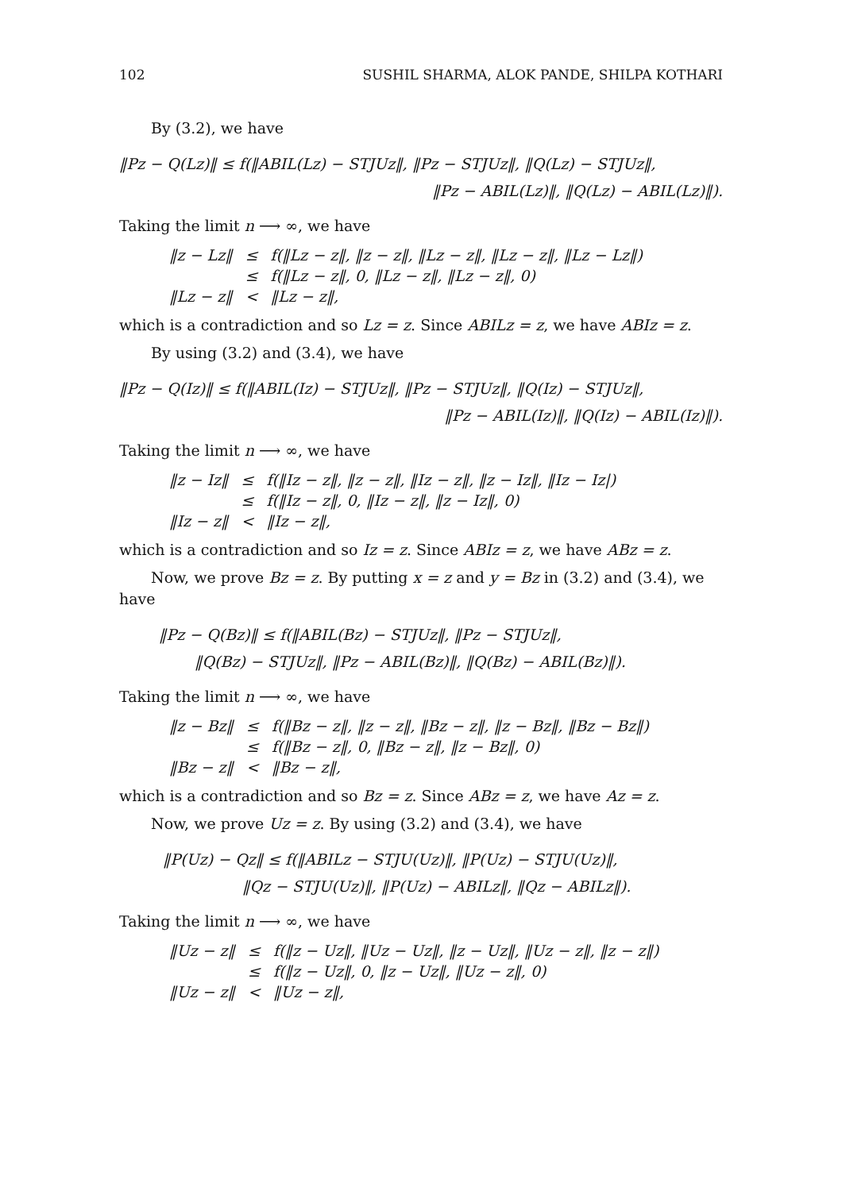102 SUSHIL SHARMA, ALOK PANDE, SHILPA KOTHARI
By (3.2), we have
‖Pz − Q(Lz)‖ ≤ f(‖ABIL(Lz) − STJUz‖, ‖Pz − STJUz‖, ‖Q(Lz) − STJUz‖,
‖Pz − ABIL(Lz)‖, ‖Q(Lz) − ABIL(Lz)‖).
Taking the limit n ⟶ ∞, we have
| ‖z − Lz‖ | ≤ | f(‖Lz − z‖, ‖z − z‖, ‖Lz − z‖, ‖Lz − z‖, ‖Lz − Lz‖) |
| | ≤ | f(‖Lz − z‖, 0, ‖Lz − z‖, ‖Lz − z‖, 0) |
| ‖Lz − z‖ | < | ‖Lz − z‖, |
which is a contradiction and so Lz = z. Since ABILz = z, we have ABIz = z.
By using (3.2) and (3.4), we have
‖Pz − Q(Iz)‖ ≤ f(‖ABIL(Iz) − STJUz‖, ‖Pz − STJUz‖, ‖Q(Iz) − STJUz‖,
‖Pz − ABIL(Iz)‖, ‖Q(Iz) − ABIL(Iz)‖).
Taking the limit n ⟶ ∞, we have
| ‖z − Iz‖ | ≤ | f(‖Iz − z‖, ‖z − z‖, ‖Iz − z‖, ‖z − Iz‖, ‖Iz − Iz/) |
| | ≤ | f(‖Iz − z‖, 0, ‖Iz − z‖, ‖z − Iz‖, 0) |
| ‖Iz − z‖ | < | ‖Iz − z‖, |
which is a contradiction and so Iz = z. Since ABIz = z, we have ABz = z.
Now, we prove Bz = z. By putting x = z and y = Bz in (3.2) and (3.4), we have
‖Pz − Q(Bz)‖ ≤ f(‖ABIL(Bz) − STJUz‖, ‖Pz − STJUz‖,
‖Q(Bz) − STJUz‖, ‖Pz − ABIL(Bz)‖, ‖Q(Bz) − ABIL(Bz)‖).
Taking the limit n ⟶ ∞, we have
| ‖z − Bz‖ | ≤ | f(‖Bz − z‖, ‖z − z‖, ‖Bz − z‖, ‖z − Bz‖, ‖Bz − Bz‖) |
| | ≤ | f(‖Bz − z‖, 0, ‖Bz − z‖, ‖z − Bz‖, 0) |
| ‖Bz − z‖ | < | ‖Bz − z‖, |
which is a contradiction and so Bz = z. Since ABz = z, we have Az = z.
Now, we prove Uz = z. By using (3.2) and (3.4), we have
‖P(Uz) − Qz‖ ≤ f(‖ABILz − STJU(Uz)‖, ‖P(Uz) − STJU(Uz)‖,
‖Qz − STJU(Uz)‖, ‖P(Uz) − ABILz‖, ‖Qz − ABILz‖).
Taking the limit n ⟶ ∞, we have
| ‖Uz − z‖ | ≤ | f(‖z − Uz‖, ‖Uz − Uz‖, ‖z − Uz‖, ‖Uz − z‖, ‖z − z‖) |
| | ≤ | f(‖z − Uz‖, 0, ‖z − Uz‖, ‖Uz − z‖, 0) |
| ‖Uz − z‖ | < | ‖Uz − z‖, |